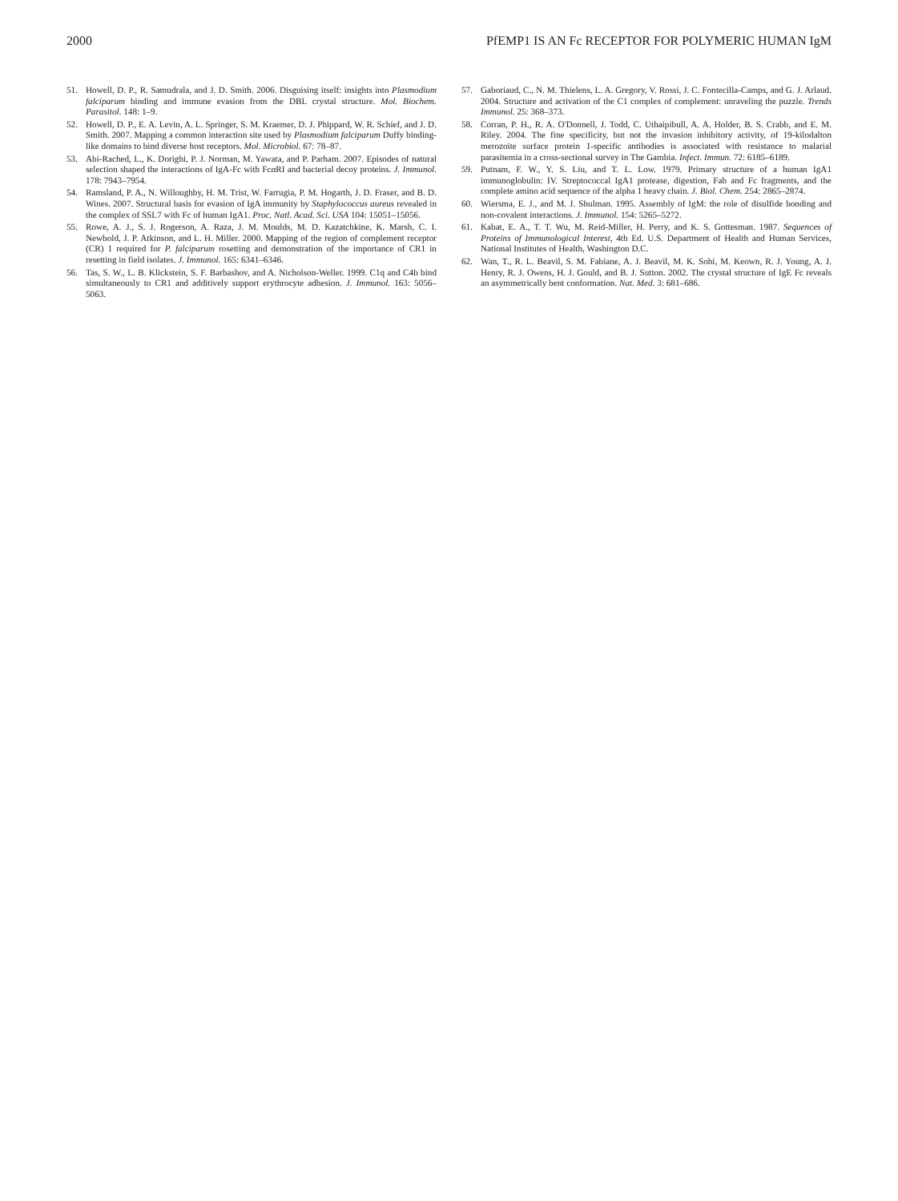2000 PfEMP1 IS AN Fc RECEPTOR FOR POLYMERIC HUMAN IgM
51. Howell, D. P., R. Samudrala, and J. D. Smith. 2006. Disguising itself: insights into Plasmodium falciparum binding and immune evasion from the DBL crystal structure. Mol. Biochem. Parasitol. 148: 1–9.
52. Howell, D. P., E. A. Levin, A. L. Springer, S. M. Kraemer, D. J. Phippard, W. R. Schief, and J. D. Smith. 2007. Mapping a common interaction site used by Plasmodium falciparum Duffy binding-like domains to bind diverse host receptors. Mol. Microbiol. 67: 78–87.
53. Abi-Rached, L., K. Dorighi, P. J. Norman, M. Yawata, and P. Parham. 2007. Episodes of natural selection shaped the interactions of IgA-Fc with FcαRI and bacterial decoy proteins. J. Immunol. 178: 7943–7954.
54. Ramsland, P. A., N. Willoughby, H. M. Trist, W. Farrugia, P. M. Hogarth, J. D. Fraser, and B. D. Wines. 2007. Structural basis for evasion of IgA immunity by Staphylococcus aureus revealed in the complex of SSL7 with Fc of human IgA1. Proc. Natl. Acad. Sci. USA 104: 15051–15056.
55. Rowe, A. J., S. J. Rogerson, A. Raza, J. M. Moulds, M. D. Kazatchkine, K. Marsh, C. I. Newbold, J. P. Atkinson, and L. H. Miller. 2000. Mapping of the region of complement receptor (CR) 1 required for P. falciparum rosetting and demonstration of the importance of CR1 in resetting in field isolates. J. Immunol. 165: 6341–6346.
56. Tas, S. W., L. B. Klickstein, S. F. Barbashov, and A. Nicholson-Weller. 1999. C1q and C4b bind simultaneously to CR1 and additively support erythrocyte adhesion. J. Immunol. 163: 5056–5063.
57. Gaboriaud, C., N. M. Thielens, L. A. Gregory, V. Rossi, J. C. Fontecilla-Camps, and G. J. Arlaud. 2004. Structure and activation of the C1 complex of complement: unraveling the puzzle. Trends Immunol. 25: 368–373.
58. Corran, P. H., R. A. O'Donnell, J. Todd, C. Uthaipibull, A. A. Holder, B. S. Crabb, and E. M. Riley. 2004. The fine specificity, but not the invasion inhibitory activity, of 19-kilodalton merozoite surface protein 1-specific antibodies is associated with resistance to malarial parasitemia in a cross-sectional survey in The Gambia. Infect. Immun. 72: 6185–6189.
59. Putnam, F. W., Y. S. Liu, and T. L. Low. 1979. Primary structure of a human IgA1 immunoglobulin: IV. Streptococcal IgA1 protease, digestion, Fab and Fc fragments, and the complete amino acid sequence of the alpha 1 heavy chain. J. Biol. Chem. 254: 2865–2874.
60. Wiersma, E. J., and M. J. Shulman. 1995. Assembly of IgM: the role of disulfide bonding and non-covalent interactions. J. Immunol. 154: 5265–5272.
61. Kabat, E. A., T. T. Wu, M. Reid-Miller, H. Perry, and K. S. Gottesman. 1987. Sequences of Proteins of Immunological Interest, 4th Ed. U.S. Department of Health and Human Services, National Institutes of Health, Washington D.C.
62. Wan, T., R. L. Beavil, S. M. Fabiane, A. J. Beavil, M. K. Sohi, M. Keown, R. J. Young, A. J. Henry, R. J. Owens, H. J. Gould, and B. J. Sutton. 2002. The crystal structure of IgE Fc reveals an asymmetrically bent conformation. Nat. Med. 3: 681–686.